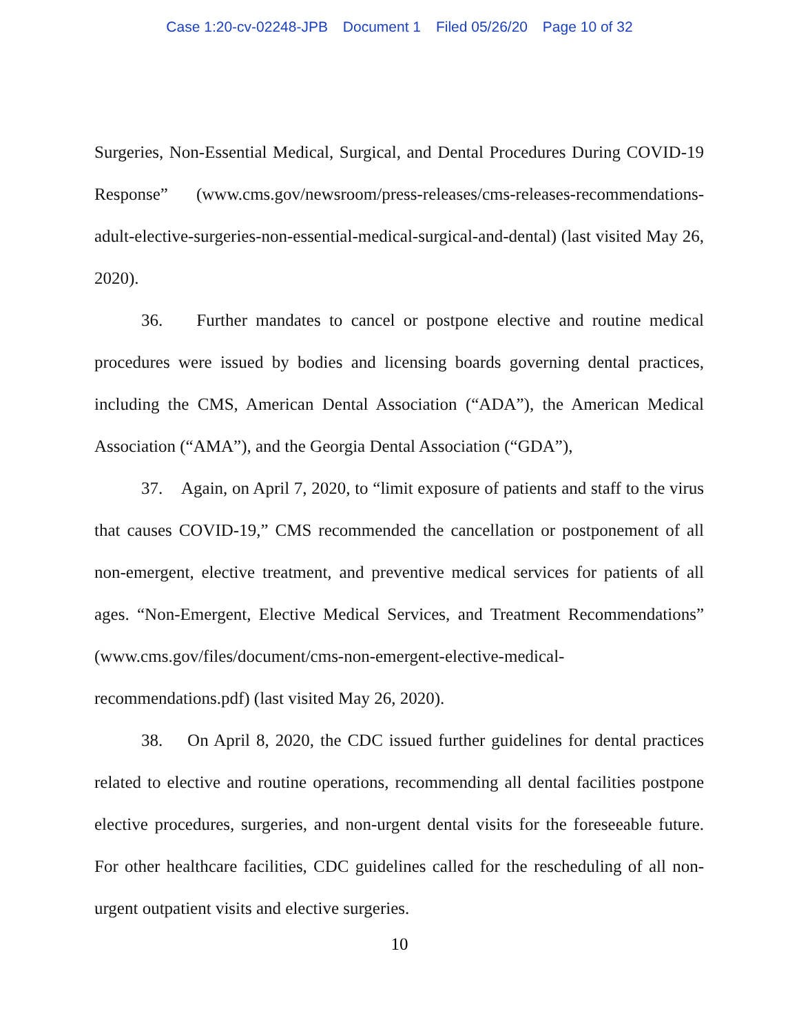Case 1:20-cv-02248-JPB Document 1 Filed 05/26/20 Page 10 of 32
Surgeries, Non-Essential Medical, Surgical, and Dental Procedures During COVID-19 Response” (www.cms.gov/newsroom/press-releases/cms-releases-recommendations-adult-elective-surgeries-non-essential-medical-surgical-and-dental) (last visited May 26, 2020).
36. Further mandates to cancel or postpone elective and routine medical procedures were issued by bodies and licensing boards governing dental practices, including the CMS, American Dental Association (“ADA”), the American Medical Association (“AMA”), and the Georgia Dental Association (“GDA”),
37. Again, on April 7, 2020, to “limit exposure of patients and staff to the virus that causes COVID-19,” CMS recommended the cancellation or postponement of all non-emergent, elective treatment, and preventive medical services for patients of all ages. “Non-Emergent, Elective Medical Services, and Treatment Recommendations” (www.cms.gov/files/document/cms-non-emergent-elective-medical-recommendations.pdf) (last visited May 26, 2020).
38. On April 8, 2020, the CDC issued further guidelines for dental practices related to elective and routine operations, recommending all dental facilities postpone elective procedures, surgeries, and non-urgent dental visits for the foreseeable future. For other healthcare facilities, CDC guidelines called for the rescheduling of all non-urgent outpatient visits and elective surgeries.
10